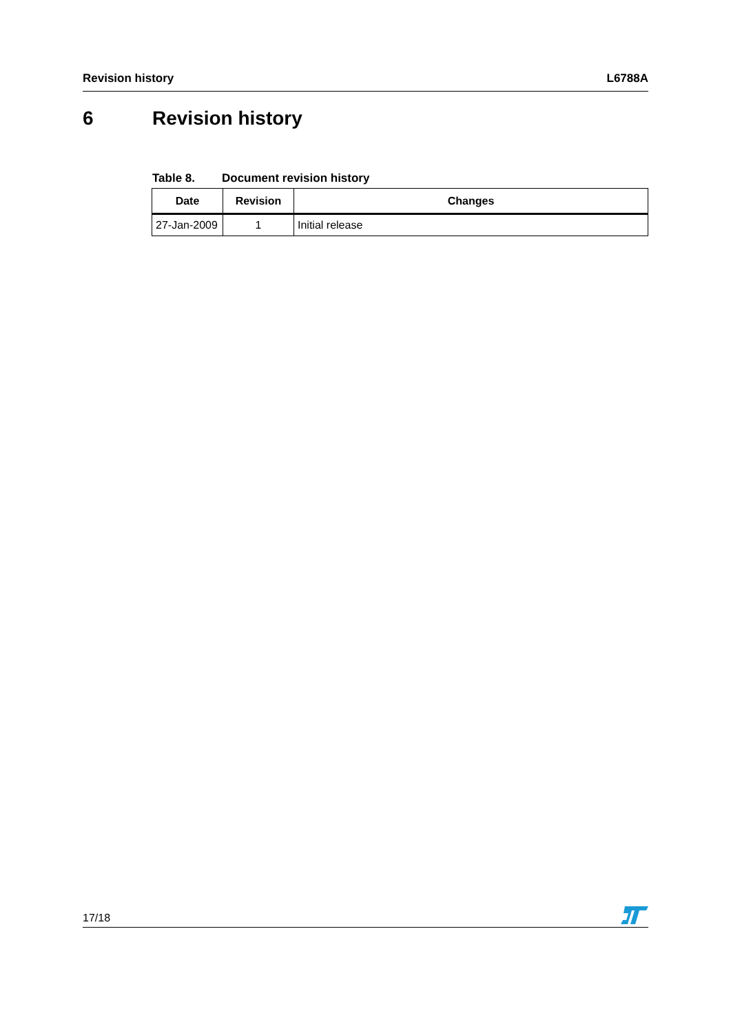Revision history L6788A
6 Revision history
Table 8. Document revision history
| Date | Revision | Changes |
| --- | --- | --- |
| 27-Jan-2009 | 1 | Initial release |
17/18